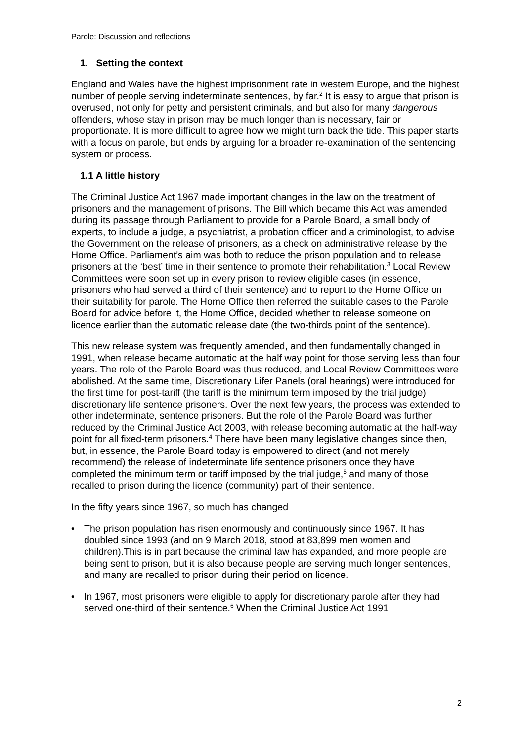Parole: Discussion and reflections
1. Setting the context
England and Wales have the highest imprisonment rate in western Europe, and the highest number of people serving indeterminate sentences, by far.<sup>2</sup> It is easy to argue that prison is overused, not only for petty and persistent criminals, and but also for many dangerous offenders, whose stay in prison may be much longer than is necessary, fair or proportionate. It is more difficult to agree how we might turn back the tide. This paper starts with a focus on parole, but ends by arguing for a broader re-examination of the sentencing system or process.
1.1 A little history
The Criminal Justice Act 1967 made important changes in the law on the treatment of prisoners and the management of prisons. The Bill which became this Act was amended during its passage through Parliament to provide for a Parole Board, a small body of experts, to include a judge, a psychiatrist, a probation officer and a criminologist, to advise the Government on the release of prisoners, as a check on administrative release by the Home Office. Parliament’s aim was both to reduce the prison population and to release prisoners at the ‘best’ time in their sentence to promote their rehabilitation.<sup>3</sup> Local Review Committees were soon set up in every prison to review eligible cases (in essence, prisoners who had served a third of their sentence) and to report to the Home Office on their suitability for parole. The Home Office then referred the suitable cases to the Parole Board for advice before it, the Home Office, decided whether to release someone on licence earlier than the automatic release date (the two-thirds point of the sentence).
This new release system was frequently amended, and then fundamentally changed in 1991, when release became automatic at the half way point for those serving less than four years. The role of the Parole Board was thus reduced, and Local Review Committees were abolished. At the same time, Discretionary Lifer Panels (oral hearings) were introduced for the first time for post-tariff (the tariff is the minimum term imposed by the trial judge) discretionary life sentence prisoners. Over the next few years, the process was extended to other indeterminate, sentence prisoners. But the role of the Parole Board was further reduced by the Criminal Justice Act 2003, with release becoming automatic at the half-way point for all fixed-term prisoners.<sup>4</sup> There have been many legislative changes since then, but, in essence, the Parole Board today is empowered to direct (and not merely recommend) the release of indeterminate life sentence prisoners once they have completed the minimum term or tariff imposed by the trial judge,<sup>5</sup> and many of those recalled to prison during the licence (community) part of their sentence.
In the fifty years since 1967, so much has changed
• The prison population has risen enormously and continuously since 1967. It has doubled since 1993 (and on 9 March 2018, stood at 83,899 men women and children).This is in part because the criminal law has expanded, and more people are being sent to prison, but it is also because people are serving much longer sentences, and many are recalled to prison during their period on licence.
• In 1967, most prisoners were eligible to apply for discretionary parole after they had served one-third of their sentence.<sup>6</sup> When the Criminal Justice Act 1991
2